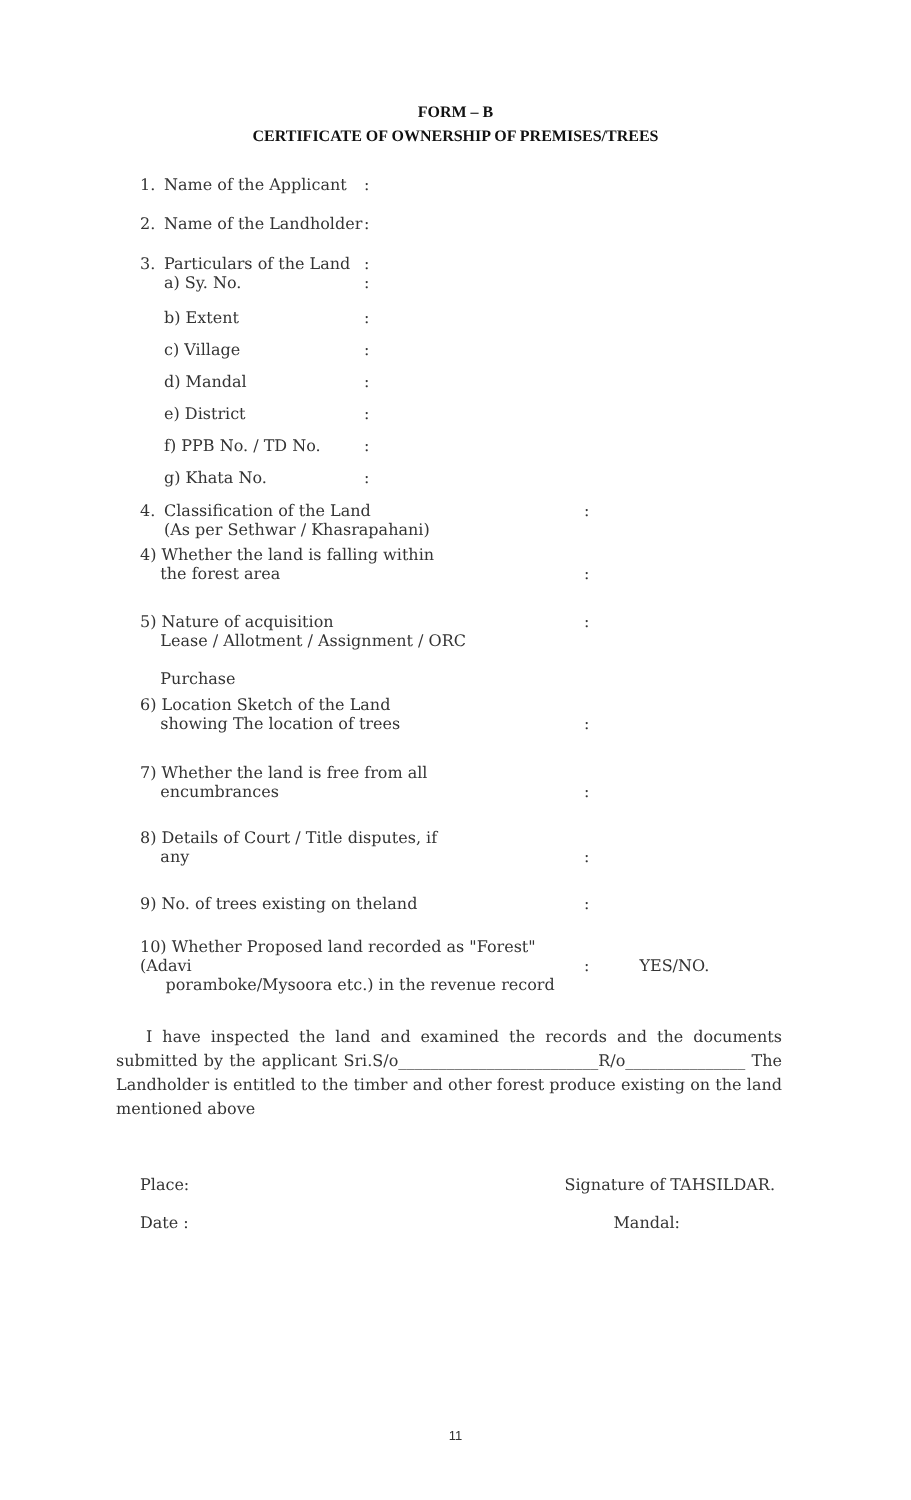FORM – B
CERTIFICATE OF OWNERSHIP OF PREMISES/TREES
1. Name of the Applicant:
2. Name of the Landholder:
3. Particulars of the Land
a) Sy. No.:
:
b) Extent:
c) Village:
d) Mandal:
e) District:
f) PPB No. / TD No.:
g) Khata No.:
4. Classification of the Land
(As per Sethwar / Khasrapahani):
4) Whether the land is falling within
the forest area
:
5) Nature of acquisition
Lease / Allotment / Assignment / ORC
Purchase:
6) Location Sketch of the Land
showing The location of trees
:
7) Whether the land is free from all
encumbrances
:
8) Details of Court / Title disputes, if
any
:
9) No. of trees existing on theland:
10) Whether Proposed land recorded as "Forest" (Adavi
poramboke/Mysoora etc.) in the revenue record
:
YES/NO.
I have inspected the land and examined the records and the documents submitted by the applicant Sri.S/o_________________________R/o_______________ The Landholder is entitled to the timber and other forest produce existing on the land mentioned above
Place: Signature of TAHSILDAR.
Date : Mandal:
11